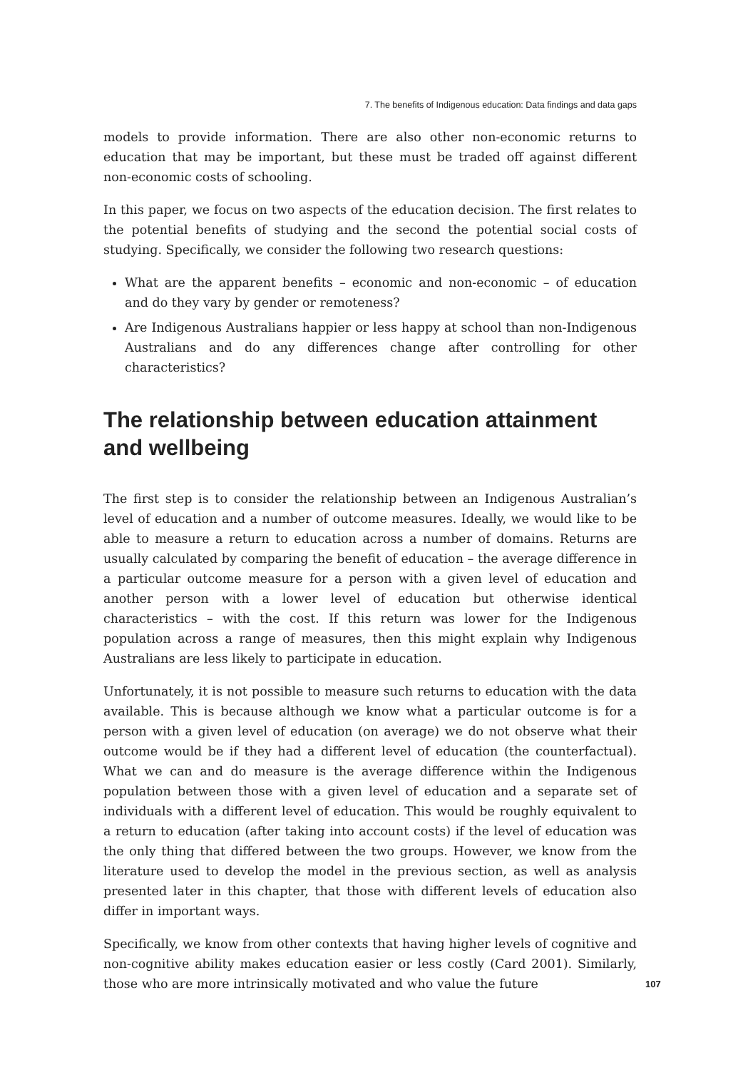7. The benefits of Indigenous education: Data findings and data gaps
models to provide information. There are also other non-economic returns to education that may be important, but these must be traded off against different non-economic costs of schooling.
In this paper, we focus on two aspects of the education decision. The first relates to the potential benefits of studying and the second the potential social costs of studying. Specifically, we consider the following two research questions:
What are the apparent benefits – economic and non-economic – of education and do they vary by gender or remoteness?
Are Indigenous Australians happier or less happy at school than non-Indigenous Australians and do any differences change after controlling for other characteristics?
The relationship between education attainment and wellbeing
The first step is to consider the relationship between an Indigenous Australian’s level of education and a number of outcome measures. Ideally, we would like to be able to measure a return to education across a number of domains. Returns are usually calculated by comparing the benefit of education – the average difference in a particular outcome measure for a person with a given level of education and another person with a lower level of education but otherwise identical characteristics – with the cost. If this return was lower for the Indigenous population across a range of measures, then this might explain why Indigenous Australians are less likely to participate in education.
Unfortunately, it is not possible to measure such returns to education with the data available. This is because although we know what a particular outcome is for a person with a given level of education (on average) we do not observe what their outcome would be if they had a different level of education (the counterfactual). What we can and do measure is the average difference within the Indigenous population between those with a given level of education and a separate set of individuals with a different level of education. This would be roughly equivalent to a return to education (after taking into account costs) if the level of education was the only thing that differed between the two groups. However, we know from the literature used to develop the model in the previous section, as well as analysis presented later in this chapter, that those with different levels of education also differ in important ways.
Specifically, we know from other contexts that having higher levels of cognitive and non-cognitive ability makes education easier or less costly (Card 2001). Similarly, those who are more intrinsically motivated and who value the future
107